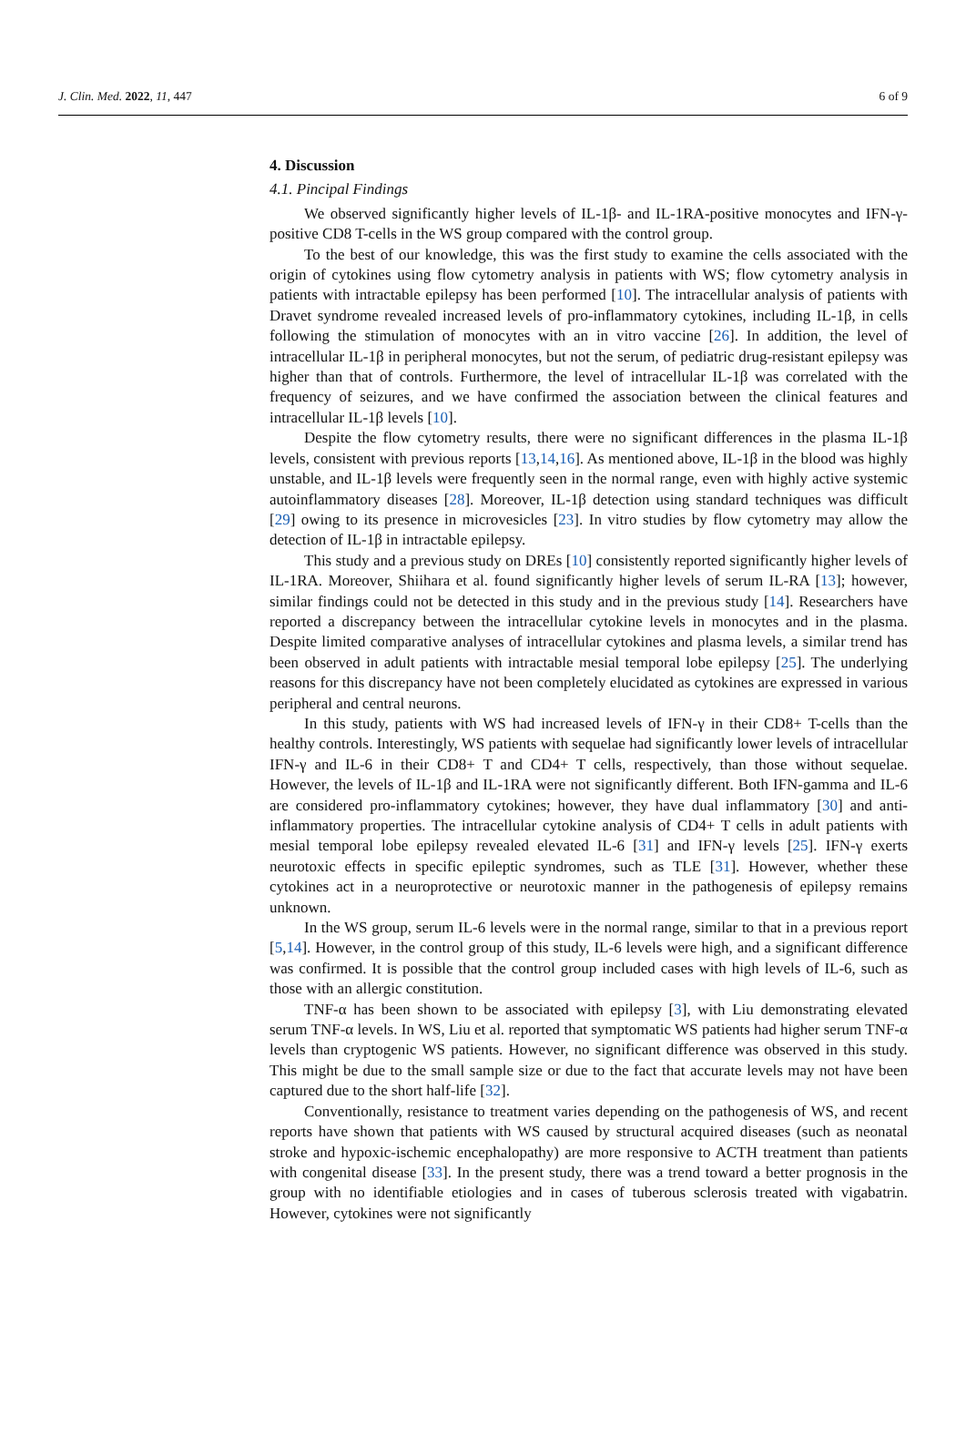J. Clin. Med. 2022, 11, 447 6 of 9
4. Discussion
4.1. Pincipal Findings
We observed significantly higher levels of IL-1β- and IL-1RA-positive monocytes and IFN-γ-positive CD8 T-cells in the WS group compared with the control group.
To the best of our knowledge, this was the first study to examine the cells associated with the origin of cytokines using flow cytometry analysis in patients with WS; flow cytometry analysis in patients with intractable epilepsy has been performed [10]. The intracellular analysis of patients with Dravet syndrome revealed increased levels of pro-inflammatory cytokines, including IL-1β, in cells following the stimulation of monocytes with an in vitro vaccine [26]. In addition, the level of intracellular IL-1β in peripheral monocytes, but not the serum, of pediatric drug-resistant epilepsy was higher than that of controls. Furthermore, the level of intracellular IL-1β was correlated with the frequency of seizures, and we have confirmed the association between the clinical features and intracellular IL-1β levels [10].
Despite the flow cytometry results, there were no significant differences in the plasma IL-1β levels, consistent with previous reports [13,14,16]. As mentioned above, IL-1β in the blood was highly unstable, and IL-1β levels were frequently seen in the normal range, even with highly active systemic autoinflammatory diseases [28]. Moreover, IL-1β detection using standard techniques was difficult [29] owing to its presence in microvesicles [23]. In vitro studies by flow cytometry may allow the detection of IL-1β in intractable epilepsy.
This study and a previous study on DREs [10] consistently reported significantly higher levels of IL-1RA. Moreover, Shiihara et al. found significantly higher levels of serum IL-RA [13]; however, similar findings could not be detected in this study and in the previous study [14]. Researchers have reported a discrepancy between the intracellular cytokine levels in monocytes and in the plasma. Despite limited comparative analyses of intracellular cytokines and plasma levels, a similar trend has been observed in adult patients with intractable mesial temporal lobe epilepsy [25]. The underlying reasons for this discrepancy have not been completely elucidated as cytokines are expressed in various peripheral and central neurons.
In this study, patients with WS had increased levels of IFN-γ in their CD8+ T-cells than the healthy controls. Interestingly, WS patients with sequelae had significantly lower levels of intracellular IFN-γ and IL-6 in their CD8+ T and CD4+ T cells, respectively, than those without sequelae. However, the levels of IL-1β and IL-1RA were not significantly different. Both IFN-gamma and IL-6 are considered pro-inflammatory cytokines; however, they have dual inflammatory [30] and anti-inflammatory properties. The intracellular cytokine analysis of CD4+ T cells in adult patients with mesial temporal lobe epilepsy revealed elevated IL-6 [31] and IFN-γ levels [25]. IFN-γ exerts neurotoxic effects in specific epileptic syndromes, such as TLE [31]. However, whether these cytokines act in a neuroprotective or neurotoxic manner in the pathogenesis of epilepsy remains unknown.
In the WS group, serum IL-6 levels were in the normal range, similar to that in a previous report [5,14]. However, in the control group of this study, IL-6 levels were high, and a significant difference was confirmed. It is possible that the control group included cases with high levels of IL-6, such as those with an allergic constitution.
TNF-α has been shown to be associated with epilepsy [3], with Liu demonstrating elevated serum TNF-α levels. In WS, Liu et al. reported that symptomatic WS patients had higher serum TNF-α levels than cryptogenic WS patients. However, no significant difference was observed in this study. This might be due to the small sample size or due to the fact that accurate levels may not have been captured due to the short half-life [32].
Conventionally, resistance to treatment varies depending on the pathogenesis of WS, and recent reports have shown that patients with WS caused by structural acquired diseases (such as neonatal stroke and hypoxic-ischemic encephalopathy) are more responsive to ACTH treatment than patients with congenital disease [33]. In the present study, there was a trend toward a better prognosis in the group with no identifiable etiologies and in cases of tuberous sclerosis treated with vigabatrin. However, cytokines were not significantly